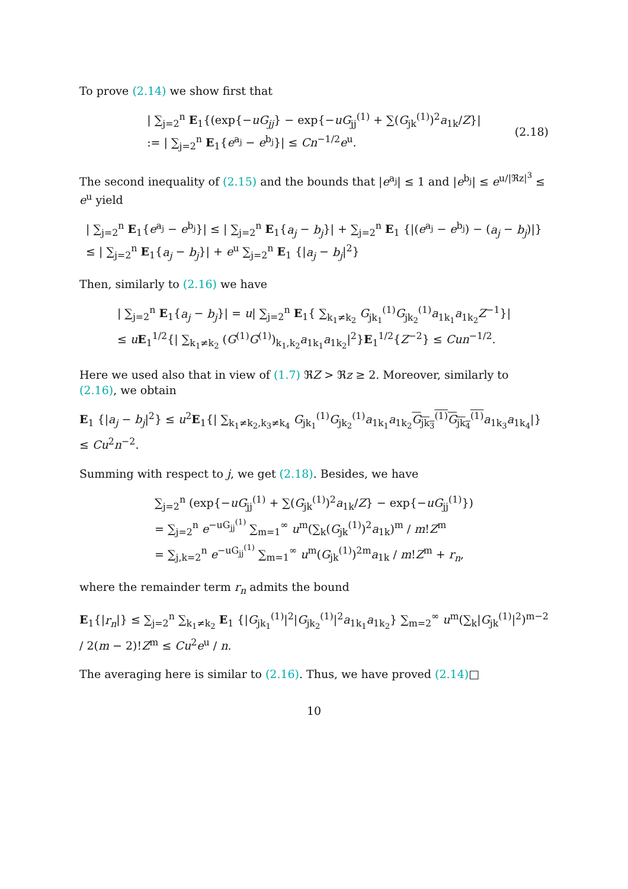To prove (2.14) we show first that
| ∑<sub>j=2</sub><sup>n</sup> E<sub>1</sub>{(exp{−uG<sub>jj</sub>} − exp{−uG<sub>jj</sub><sup>(1)</sup> + ∑(G<sub>jk</sub><sup>(1)</sup>)<sup>2</sup>a<sub>1k</sub>/Z}|
:= | ∑<sub>j=2</sub><sup>n</sup> E<sub>1</sub>{e<sup>a<sub>j</sub></sup> − e<sup>b<sub>j</sub></sup>}| ≤ Cn<sup>−1/2</sup>e<sup>u</sup>.
(2.18)
The second inequality of (2.15) and the bounds that |e<sup>a<sub>j</sub></sup>| ≤ 1 and |e<sup>b<sub>j</sub></sup>| ≤ e<sup>u/|ℜz|<sup>3</sup></sup> ≤ e<sup>u</sup> yield
| ∑<sub>j=2</sub><sup>n</sup> E<sub>1</sub>{e<sup>a<sub>j</sub></sup> − e<sup>b<sub>j</sub></sup>}| ≤ | ∑<sub>j=2</sub><sup>n</sup> E<sub>1</sub>{a<sub>j</sub> − b<sub>j</sub>}| + ∑<sub>j=2</sub><sup>n</sup> E<sub>1</sub> {|(e<sup>a<sub>j</sub></sup> − e<sup>b<sub>j</sub></sup>) − (a<sub>j</sub> − b<sub>j</sub>)|}
≤ | ∑<sub>j=2</sub><sup>n</sup> E<sub>1</sub>{a<sub>j</sub> − b<sub>j</sub>}| + e<sup>u</sup> ∑<sub>j=2</sub><sup>n</sup> E<sub>1</sub> {|a<sub>j</sub> − b<sub>j</sub>|<sup>2</sup>}
Then, similarly to (2.16) we have
| ∑<sub>j=2</sub><sup>n</sup> E<sub>1</sub>{a<sub>j</sub> − b<sub>j</sub>}| = u| ∑<sub>j=2</sub><sup>n</sup> E<sub>1</sub>{ ∑<sub>k<sub>1</sub>≠k<sub>2</sub></sub> G<sub>jk<sub>1</sub></sub><sup>(1)</sup>G<sub>jk<sub>2</sub></sub><sup>(1)</sup>a<sub>1k<sub>1</sub></sub>a<sub>1k<sub>2</sub></sub>Z<sup>−1</sup>}|
≤ uE<sub>1</sub><sup>1/2</sup>{| ∑<sub>k<sub>1</sub>≠k<sub>2</sub></sub> (G<sup>(1)</sup>G<sup>(1)</sup>)<sub>k<sub>1</sub>,k<sub>2</sub></sub>a<sub>1k<sub>1</sub></sub>a<sub>1k<sub>2</sub></sub>|<sup>2</sup>}E<sub>1</sub><sup>1/2</sup>{Z<sup>−2</sup>} ≤ Cun<sup>−1/2</sup>.
Here we used also that in view of (1.7) ℜZ > ℜz ≥ 2. Moreover, similarly to (2.16), we obtain
E<sub>1</sub> {|a<sub>j</sub> − b<sub>j</sub>|<sup>2</sup>} ≤ u<sup>2</sup>E<sub>1</sub>{| ∑<sub>k<sub>1</sub>≠k<sub>2</sub>,k<sub>3</sub>≠k<sub>4</sub></sub> G<sub>jk<sub>1</sub></sub><sup>(1)</sup>G<sub>jk<sub>2</sub></sub><sup>(1)</sup>a<sub>1k<sub>1</sub></sub>a<sub>1k<sub>2</sub></sub>G<sub>jk<sub>3</sub></sub><sup>(1)</sup>G<sub>jk<sub>4</sub></sub><sup>(1)</sup> a<sub>1k<sub>3</sub></sub>a<sub>1k<sub>4</sub></sub>|} ≤ Cu<sup>2</sup>n<sup>−2</sup>.
Summing with respect to j, we get (2.18). Besides, we have
∑<sub>j=2</sub><sup>n</sup> (exp{−uG<sub>jj</sub><sup>(1)</sup> + ∑(G<sub>jk</sub><sup>(1)</sup>)<sup>2</sup>a<sub>1k</sub>/Z} − exp{−uG<sub>jj</sub><sup>(1)</sup>})
= ∑<sub>j=2</sub><sup>n</sup> e<sup>−uG<sub>jj</sub><sup>(1)</sup></sup> ∑<sub>m=1</sub><sup>∞</sup> u<sup>m</sup>(∑<sub>k</sub>(G<sub>jk</sub><sup>(1)</sup>)<sup>2</sup>a<sub>1k</sub>)<sup>m</sup> / m!Z<sup>m</sup>
= ∑<sub>j,k=2</sub><sup>n</sup> e<sup>−uG<sub>jj</sub><sup>(1)</sup></sup> ∑<sub>m=1</sub><sup>∞</sup> u<sup>m</sup>(G<sub>jk</sub><sup>(1)</sup>)<sup>2m</sup>a<sub>1k</sub> / m!Z<sup>m</sup> + r<sub>n</sub>,
where the remainder term r<sub>n</sub> admits the bound
E<sub>1</sub>{|r<sub>n</sub>|} ≤ ∑<sub>j=2</sub><sup>n</sup> ∑<sub>k<sub>1</sub>≠k<sub>2</sub></sub> E<sub>1</sub> {|G<sub>jk<sub>1</sub></sub><sup>(1)</sup>|<sup>2</sup>|G<sub>jk<sub>2</sub></sub><sup>(1)</sup>|<sup>2</sup>a<sub>1k<sub>1</sub></sub>a<sub>1k<sub>2</sub></sub>} ∑<sub>m=2</sub><sup>∞</sup> u<sup>m</sup>(∑<sub>k</sub>|G<sub>jk</sub><sup>(1)</sup>|<sup>2</sup>)<sup>m−2</sup> / 2(m − 2)!Z<sup>m</sup> ≤ Cu<sup>2</sup>e<sup>u</sup> / n.
The averaging here is similar to (2.16). Thus, we have proved (2.14)□
10